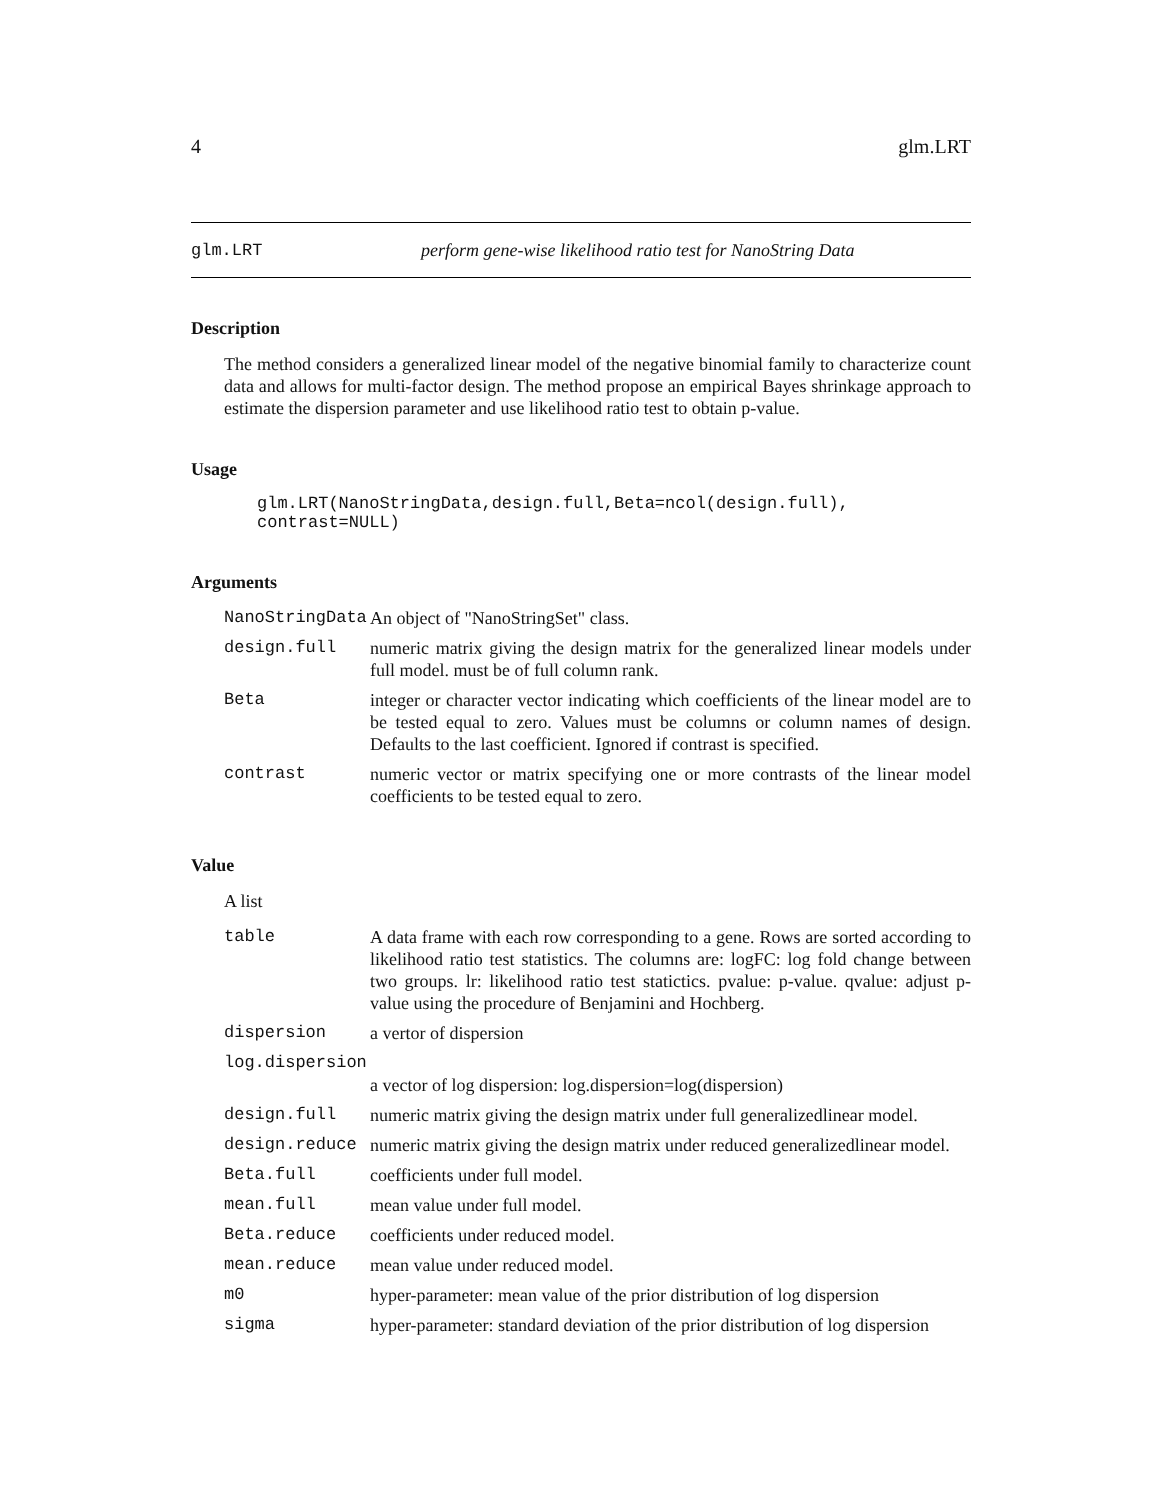4 glm.LRT
glm.LRT perform gene-wise likelihood ratio test for NanoString Data
Description
The method considers a generalized linear model of the negative binomial family to characterize count data and allows for multi-factor design. The method propose an empirical Bayes shrinkage approach to estimate the dispersion parameter and use likelihood ratio test to obtain p-value.
Usage
glm.LRT(NanoStringData,design.full,Beta=ncol(design.full), contrast=NULL)
Arguments
| NanoStringData | An object of "NanoStringSet" class. |
| design.full | numeric matrix giving the design matrix for the generalized linear models under full model. must be of full column rank. |
| Beta | integer or character vector indicating which coefficients of the linear model are to be tested equal to zero. Values must be columns or column names of design. Defaults to the last coefficient. Ignored if contrast is specified. |
| contrast | numeric vector or matrix specifying one or more contrasts of the linear model coefficients to be tested equal to zero. |
Value
A list
| table | A data frame with each row corresponding to a gene. Rows are sorted according to likelihood ratio test statistics. The columns are: logFC: log fold change between two groups. lr: likelihood ratio test statictics. pvalue: p-value. qvalue: adjust p-value using the procedure of Benjamini and Hochberg. |
| dispersion | a vertor of dispersion |
| log.dispersion | |
| | a vector of log dispersion: log.dispersion=log(dispersion) |
| design.full | numeric matrix giving the design matrix under full generalizedlinear model. |
| design.reduce | numeric matrix giving the design matrix under reduced generalizedlinear model. |
| Beta.full | coefficients under full model. |
| mean.full | mean value under full model. |
| Beta.reduce | coefficients under reduced model. |
| mean.reduce | mean value under reduced model. |
| m0 | hyper-parameter: mean value of the prior distribution of log dispersion |
| sigma | hyper-parameter: standard deviation of the prior distribution of log dispersion |